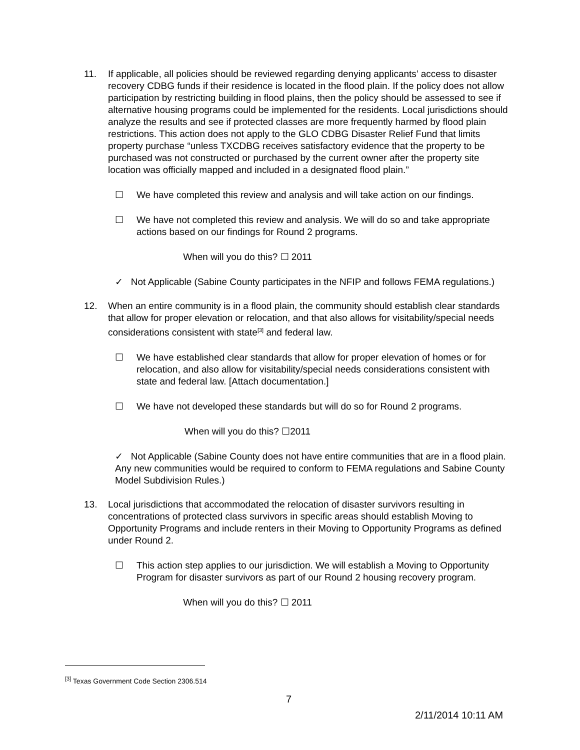11. If applicable, all policies should be reviewed regarding denying applicants’ access to disaster recovery CDBG funds if their residence is located in the flood plain. If the policy does not allow participation by restricting building in flood plains, then the policy should be assessed to see if alternative housing programs could be implemented for the residents. Local jurisdictions should analyze the results and see if protected classes are more frequently harmed by flood plain restrictions. This action does not apply to the GLO CDBG Disaster Relief Fund that limits property purchase “unless TXCDBG receives satisfactory evidence that the property to be purchased was not constructed or purchased by the current owner after the property site location was officially mapped and included in a designated flood plain.”
☐ We have completed this review and analysis and will take action on our findings.
☐ We have not completed this review and analysis. We will do so and take appropriate actions based on our findings for Round 2 programs.
When will you do this? ☐ 2011
✓ Not Applicable (Sabine County participates in the NFIP and follows FEMA regulations.)
12. When an entire community is in a flood plain, the community should establish clear standards that allow for proper elevation or relocation, and that also allows for visitability/special needs considerations consistent with state<sup>[3]</sup> and federal law.
☐ We have established clear standards that allow for proper elevation of homes or for relocation, and also allow for visitability/special needs considerations consistent with state and federal law. [Attach documentation.]
☐ We have not developed these standards but will do so for Round 2 programs.
When will you do this? ☐2011
✓ Not Applicable (Sabine County does not have entire communities that are in a flood plain. Any new communities would be required to conform to FEMA regulations and Sabine County Model Subdivision Rules.)
13. Local jurisdictions that accommodated the relocation of disaster survivors resulting in concentrations of protected class survivors in specific areas should establish Moving to Opportunity Programs and include renters in their Moving to Opportunity Programs as defined under Round 2.
☐ This action step applies to our jurisdiction. We will establish a Moving to Opportunity Program for disaster survivors as part of our Round 2 housing recovery program.
When will you do this? ☐ 2011
<sup>[3]</sup> Texas Government Code Section 2306.514
7
2/11/2014 10:11 AM